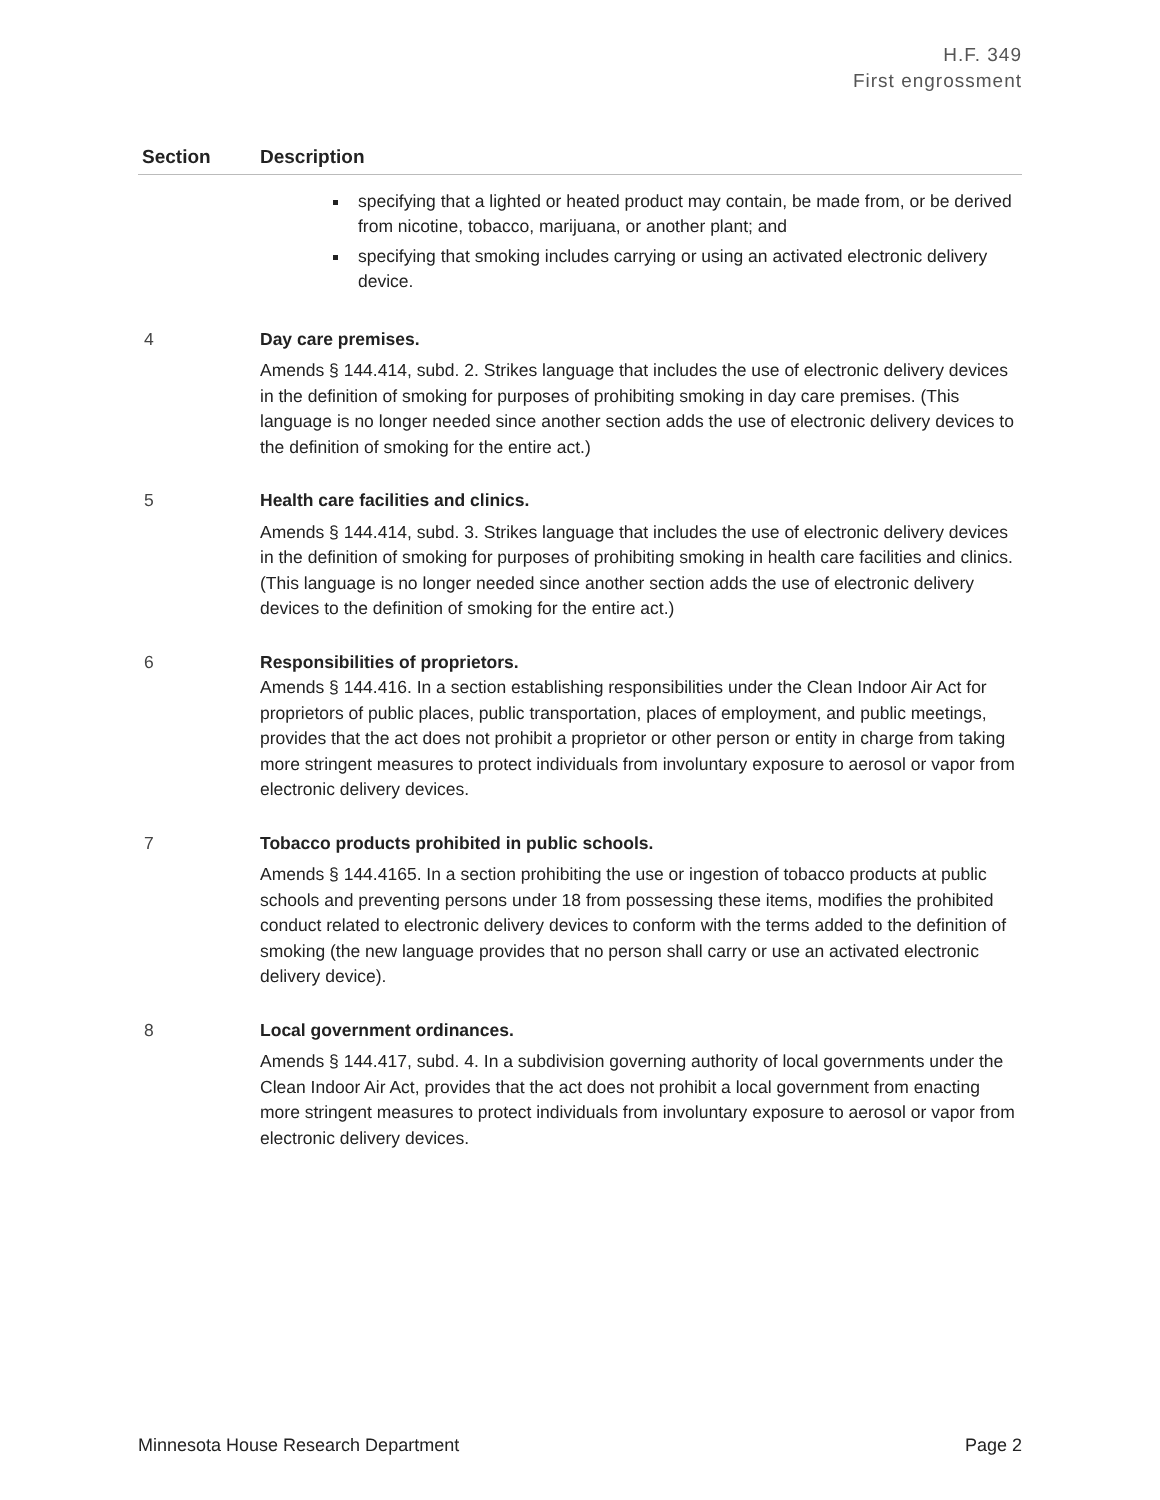H.F. 349
First engrossment
| Section | Description |
| --- | --- |
| | specifying that a lighted or heated product may contain, be made from, or be derived from nicotine, tobacco, marijuana, or another plant; and specifying that smoking includes carrying or using an activated electronic delivery device. |
| 4 | Day care premises. Amends § 144.414, subd. 2. Strikes language that includes the use of electronic delivery devices in the definition of smoking for purposes of prohibiting smoking in day care premises. (This language is no longer needed since another section adds the use of electronic delivery devices to the definition of smoking for the entire act.) |
| 5 | Health care facilities and clinics. Amends § 144.414, subd. 3. Strikes language that includes the use of electronic delivery devices in the definition of smoking for purposes of prohibiting smoking in health care facilities and clinics. (This language is no longer needed since another section adds the use of electronic delivery devices to the definition of smoking for the entire act.) |
| 6 | Responsibilities of proprietors. Amends § 144.416. In a section establishing responsibilities under the Clean Indoor Air Act for proprietors of public places, public transportation, places of employment, and public meetings, provides that the act does not prohibit a proprietor or other person or entity in charge from taking more stringent measures to protect individuals from involuntary exposure to aerosol or vapor from electronic delivery devices. |
| 7 | Tobacco products prohibited in public schools. Amends § 144.4165. In a section prohibiting the use or ingestion of tobacco products at public schools and preventing persons under 18 from possessing these items, modifies the prohibited conduct related to electronic delivery devices to conform with the terms added to the definition of smoking (the new language provides that no person shall carry or use an activated electronic delivery device). |
| 8 | Local government ordinances. Amends § 144.417, subd. 4. In a subdivision governing authority of local governments under the Clean Indoor Air Act, provides that the act does not prohibit a local government from enacting more stringent measures to protect individuals from involuntary exposure to aerosol or vapor from electronic delivery devices. |
Minnesota House Research Department Page 2